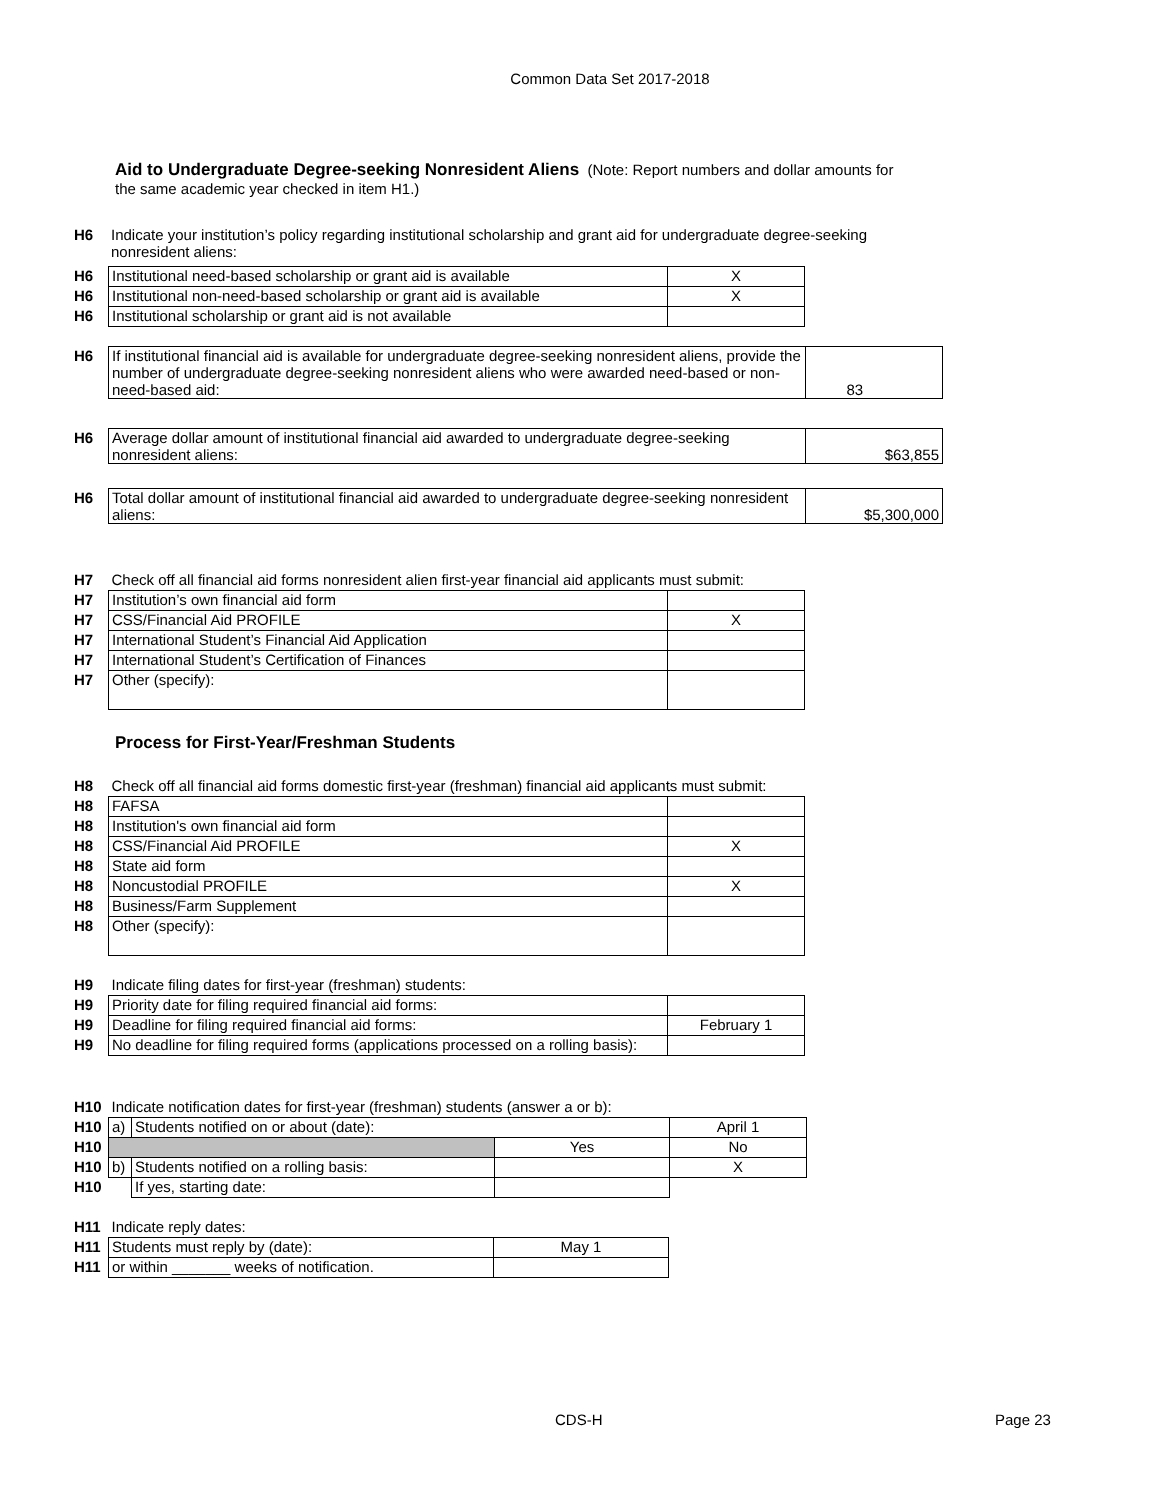Common Data Set 2017-2018
Aid to Undergraduate Degree-seeking Nonresident Aliens (Note: Report numbers and dollar amounts for the same academic year checked in item H1.)
| H6 | Indicate your institution’s policy regarding institutional scholarship and grant aid for undergraduate degree-seeking nonresident aliens: |
| H6 | Institutional need-based scholarship or grant aid is available | X |
| H6 | Institutional non-need-based scholarship or grant aid is available | X |
| H6 | Institutional scholarship or grant aid is not available | |
| H6 | If institutional financial aid is available for undergraduate degree-seeking nonresident aliens, provide the number of undergraduate degree-seeking nonresident aliens who were awarded need-based or non-need-based aid: | 83 |
| H6 | Average dollar amount of institutional financial aid awarded to undergraduate degree-seeking nonresident aliens: | $63,855 |
| H6 | Total dollar amount of institutional financial aid awarded to undergraduate degree-seeking nonresident aliens: | $5,300,000 |
| H7 | Check off all financial aid forms nonresident alien first-year financial aid applicants must submit: | |
| H7 | Institution’s own financial aid form | |
| H7 | CSS/Financial Aid PROFILE | X |
| H7 | International Student’s Financial Aid Application | |
| H7 | International Student’s Certification of Finances | |
| H7 | Other (specify): | |
Process for First-Year/Freshman Students
| H8 | Check off all financial aid forms domestic first-year (freshman) financial aid applicants must submit: | |
| H8 | FAFSA | |
| H8 | Institution's own financial aid form | |
| H8 | CSS/Financial Aid PROFILE | X |
| H8 | State aid form | |
| H8 | Noncustodial PROFILE | X |
| H8 | Business/Farm Supplement | |
| H8 | Other (specify): | |
| H9 | Indicate filing dates for first-year (freshman) students: | |
| H9 | Priority date for filing required financial aid forms: | |
| H9 | Deadline for filing required financial aid forms: | February 1 |
| H9 | No deadline for filing required forms (applications processed on a rolling basis): | |
| H10 | Indicate notification dates for first-year (freshman) students (answer a or b): | | | |
| H10 | a) | Students notified on or about (date): | | April 1 |
| H10 | | | Yes | No |
| H10 | b) | Students notified on a rolling basis: | | X |
| H10 | | If yes, starting date: | | |
| H11 | Indicate reply dates: | |
| H11 | Students must reply by (date): | May 1 |
| H11 | or within _______ weeks of notification. | |
CDS-H Page 23